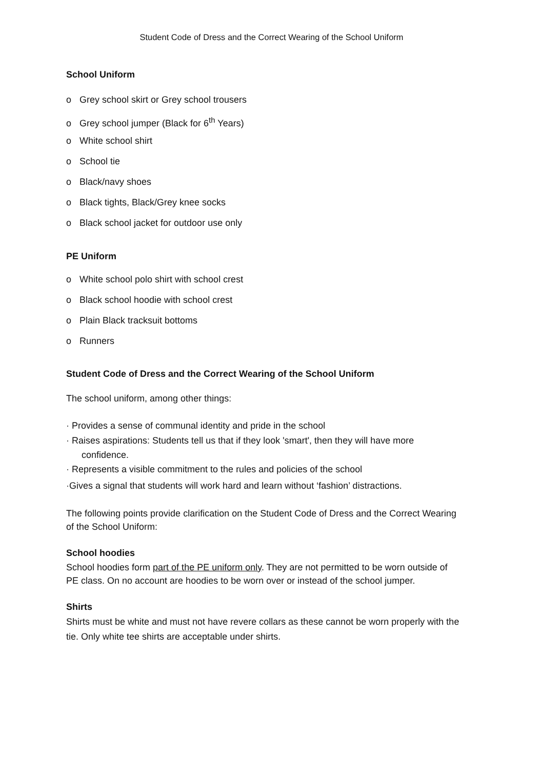Student Code of Dress and the Correct Wearing of the School Uniform
School Uniform
o Grey school skirt or Grey school trousers
o Grey school jumper (Black for 6<sup>th</sup> Years)
o White school shirt
o School tie
o Black/navy shoes
o Black tights, Black/Grey knee socks
o Black school jacket for outdoor use only
PE Uniform
o White school polo shirt with school crest
o Black school hoodie with school crest
o Plain Black tracksuit bottoms
o Runners
Student Code of Dress and the Correct Wearing of the School Uniform
The school uniform, among other things:
· Provides a sense of communal identity and pride in the school
· Raises aspirations: Students tell us that if they look 'smart', then they will have more
confidence.
· Represents a visible commitment to the rules and policies of the school
·Gives a signal that students will work hard and learn without ‘fashion’ distractions.
The following points provide clarification on the Student Code of Dress and the Correct Wearing of the School Uniform:
School hoodies
School hoodies form part of the PE uniform only. They are not permitted to be worn outside of PE class. On no account are hoodies to be worn over or instead of the school jumper.
Shirts
Shirts must be white and must not have revere collars as these cannot be worn properly with the tie. Only white tee shirts are acceptable under shirts.